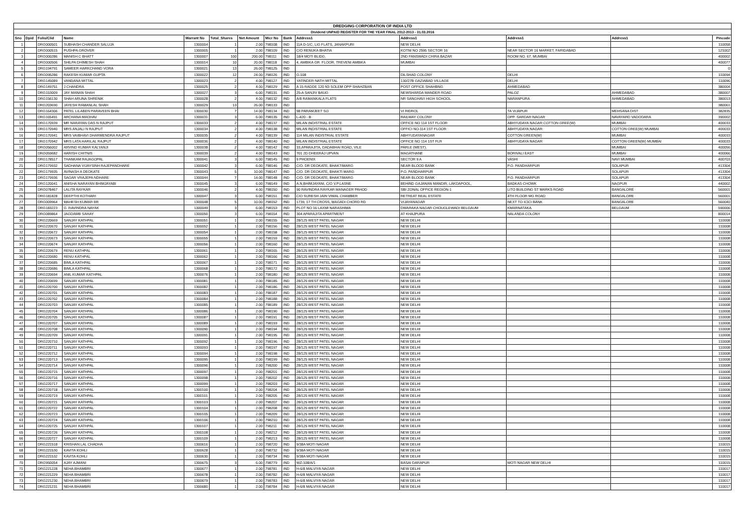| DREDGING CORPORATION OF INDIA LTD | | | | | | | | | | | | | |
| Dividend UNPAID REGISTER FOR THE YEAR FINAL 2012-2013 - 31.03.2016 | | | | | | | | | | | | | |
| Sno | Dpid | Folio/Clid | Name | Warrant No | Total_Shares | Net Amount | Micr No | Bank | Address1 | Address1 | Address1 | Address1 | Pincode |
| 1 | | DRG000501 | SUBHASH CHANDER SALUJA | 1300004 | 1 | 2.00 | 798108 | IND | 11A D-1/C, LIG FLATS, JANAKPURI | NEW DELHI | | | 110058 |
| 2 | | DRG000515 | PUSHPA GROVER | 1300005 | 1 | 2.00 | 798109 | IND | C/O RENUKA BHATIA | KOTNI NO 2595 SECTOR 16 | NEAR SECTOR 16 MARKET, FARIDABAD | | 121002 |
| 3 | | DRG000286 | MANISH C BHATT | 1300007 | 100 | 200.00 | 798111 | IND | 18/4 MOTI BLIDG. | 2ND FANSWADI CHIRA BAZAR | ROOM NO. 67, MUMBAI | | 400002 |
| 4 | | DRG000506 | SHILPA DHIMESH SHAH | 1300014 | 10 | 20.00 | 798118 | IND | 4, AMBIKA GR. FLOOR, TREVENI AMBIKA | MUMBAI | | | 400077 |
| 5 | | DRG194791 | SAMEER HARKCHAND VORA | 1300021 | 13 | 26.00 | 798125 | IND | | | | | 0 |
| 6 | | DRG095286 | RAKESH KUMAR GUPTA | 1300022 | 12 | 24.00 | 798126 | IND | G-108 | DILSHAD COLONY | DELHI | | 110094 |
| 7 | | DRG145089 | VANDANA MITTAL | 1300023 | 2 | 4.00 | 798127 | IND | YATINDER NATH MITTAL | 130/27B GAZIABAD VILLAGE | DELHI | | 110096 |
| 8 | | DRG149751 | J CHANDRA | 1300025 | 2 | 4.00 | 798129 | IND | A 15 RADDE 120 N3 SOLEM OPP SHAHZBAN | POST OFFICE SHAHBNG | AHMEDABAD | | 380004 |
| 9 | | DRG153009 | JAY MANAN SHAH | 1300027 | 3 | 6.00 | 798131 | IND | 25-A SANJIV BAUG | NEWSHARDA MANDER ROAD | PALOZ | AHMEDABAD | 380007 |
| 10 | | DRG156130 | SHAH ARUNA SHRENIK | 1300028 | 2 | 4.00 | 798132 | IND | A/8 RAMANKALA FLATS | NR SANGHAVI HIGH SCHOOL | NARANPURA | AHMEDABAD | 380013 |
| 11 | | DRG203690 | JAYESH RAMANLAL SHAH | 1300029 | 13 | 26.00 | 798133 | IND | | | | | 380061 |
| 12 | | DRG164306 | PATEL LILABEN PARAVEEN BHAI | 1300030 | 7 | 14.00 | 798134 | IND | 98 PARAMJEET SO | VI RIDROL | TA VIJAPUR | MEHSANA DIST | 382835 |
| 13 | | DRG165491 | ARCHANA MADHAV | 1300031 | 3 | 6.00 | 798135 | IND | L-420 - B | RAILWAY COLONY | OPP. SARDAR NAGAR | NAVAYARD VADODARA | 390002 |
| 14 | | DRG170939 | MR NARAYAN DAS N RAJPUT | 1300033 | 2 | 4.00 | 798137 | IND | MILAN INDISTRIAL ESTATE | OFFICE NO 114 1ST FLOOR | ABHYUDAYA NAGAR COTTON GREE(W) | MUMBAI | 400033 |
| 15 | | DRG170940 | MRS ANJALI N RAJPUT | 1300034 | 2 | 4.00 | 798138 | IND | MILAN INDISTRIAL ESTATE | OFFICI NO-114 1ST FLOOR | ABHYUDAYA NAGAR | COTTON GREE(W) MUMBAI | 400033 |
| 16 | | DRG170941 | MRS VAIBHAVI DHARMENDRA RAJPUT | 1300035 | 2 | 4.00 | 798139 | IND | 114 MILAN INDISTRIAL ESTATE | ABHYUDAYANAGAR | COTTON GREEN(W) | MUMBAI | 400033 |
| 17 | | DRG170942 | MRS LATA HARILAL RAJPUT | 1300036 | 2 | 4.00 | 798140 | IND | MILAN INDISTRIAL ESTATE | OFFICE NO 114 1ST FLR | ABHYUDAYA NAGAR | COTTON GREEN(W) MUMBAI | 400033 |
| 18 | | DRG056002 | ARVIND KUMAR KALYANJI | 1300038 | 2 | 4.00 | 798142 | IND | 33,APARAJITA, DADABHAI ROAD, VILE | PARLE (WEST), | | MUMBAI | 400056 |
| 19 | | DRG059682 | HARISH CHITNIS | 1300039 | 2 | 4.00 | 798143 | IND | 701 2D DHEERAJ UPVAN | MAGATHANE | BORIVALI EAST | MUMBAI | 400066 |
| 20 | | DRG178517 | THANKAM RAJAGOPAL | 1300041 | 3 | 6.00 | 798145 | IND | 9 PHOENIX | SECTOR 9 A | VASHI | NAVI MUMBAI | 400703 |
| 21 | | DRG179932 | SADHANA VIJAYSINH RAJEPANDHARE | 1300042 | 3 | 6.00 | 798146 | IND | C/O. DR DEOKATE, BHAKTIMARG | NEAR BLOOD BANK | P.O. PANDHARPUR | SOLAPUR | 413304 |
| 22 | | DRG179935 | AVINASH A DEOKATE | 1300043 | 5 | 10.00 | 798147 | IND | C/O. DR DEOKATE, BHAKTI MARG | P.O. PANDHARPUR | | SOLAPUR | 413304 |
| 23 | | DRG179936 | SAGAR VRAJEPA NDHARE | 1300044 | 7 | 14.00 | 798148 | IND | C/O. DR DEOKATE, BHAKTIMARG | NEAR BLOOD BANK | P.O. PANDHARPUR | SOLAPUR | 413304 |
| 24 | | DRG120041 | ANISHA NARAYAN BHIMJAYABI | 1300045 | 3 | 6.00 | 798149 | IND | A.N.BHIMJAYANI, C/O V.P.LASNE | BEHIND GAJANAN MANDIR, LAKDAPOOL, | BADKAS CHOWK | NAGPUR | 440002 |
| 25 | | DRG078467 | LALITA RAYKAR | 1300046 | 2 | 4.00 | 798150 | IND | 90 RAVINDRA RAYKAR MANAGER PAHOD | SBI ZONAL OFFICE REGION-1 | LITO BUILDING ST MARKS ROAD | BANGALORE | 560001 |
| 26 | | DRG181828 | DEEPTHI KOTHARI | 1300047 | 3 | 6.00 | 798151 | IND | C/O SURESH JAIN VIMAL CHAMBER | RETREAT REAL ESTATE | 4TH FLOOR MG ROAD | BANGALORE | 560001 |
| 27 | | DRG009964 | MAHESH KUMAR BR | 1300048 | 5 | 10.00 | 798152 | IND | 1739, 17 TH CROSS, MAGADI CHORD RD | VIJAYANAGAR | NEXT TO ICICI BANK | BANGALORE | 560040 |
| 28 | | DRG183223 | G. RAVINDRA NAYAK | 1300049 | 3 | 6.00 | 798153 | IND | PLOT NO 16 LAXMI NARASHIMA | DWARAKA NAGAR CHOUGLEWADI BELGAUM | KMARNATAKA | BELGAUM | 590006 |
| 29 | | DRG089864 | JAGDAMB SAHAY | 1300050 | 3 | 6.00 | 798154 | IND | 304 APARAJITA APARTMENT | AT KHAJPURA | NALANDA COLONY | | 800014 |
| 30 | | DRG220669 | SANJAY KATHPAL | 1300051 | 1 | 2.00 | 798155 | IND | 28/125 WEST PATEL NAGAR | NEW DELHI | | | 110008 |
| 31 | | DRG220670 | SANJAY KATHPAL | 1300052 | 1 | 2.00 | 798156 | IND | 28/125 WEST PATEL NAGAR | NEW DELHI | | | 110008 |
| 32 | | DRG220672 | SANJAY KATHPAL | 1300054 | 1 | 2.00 | 798158 | IND | 28/125 WEST PATEL NAGAR | NEW DELHI | | | 110008 |
| 33 | | DRG220673 | SANJAY KATHPAL | 1300055 | 1 | 2.00 | 798159 | IND | 28/125 WEST PATEL NAGAR | NEW DELHI | | | 110008 |
| 34 | | DRG220674 | SANJAY KATHPAL | 1300056 | 1 | 2.00 | 798160 | IND | 28/125 WEST PATEL NAGAR | NEW DELHI | | | 110008 |
| 35 | | DRG220679 | RENU KATHPAL | 1300061 | 1 | 2.00 | 798165 | IND | 28/125 WEST PATEL NAGAR | NEW DELHI | | | 110008 |
| 36 | | DRG220680 | RENU KATHPAL | 1300062 | 1 | 2.00 | 798166 | IND | 28/125 WEST PATEL NAGAR | NEW DELHI | | | 110008 |
| 37 | | DRG220685 | BIMLA KATHPAL | 1300067 | 1 | 2.00 | 798171 | IND | 28/125 WEST PATEL NAGAR | NEW DELHI | | | 110008 |
| 38 | | DRG220686 | BIMLA KATHPAL | 1300068 | 1 | 2.00 | 798172 | IND | 28/125 WEST PATEL NAGAR | NEW DELHI | | | 110008 |
| 39 | | DRG220694 | ANIL KUMAR KATHPAL | 1300076 | 1 | 2.00 | 798180 | IND | 28/125 WEST PATEL NAGAR | NEW DELHI | | | 110008 |
| 40 | | DRG220699 | SANJAY KATHPAL | 1300081 | 1 | 2.00 | 798185 | IND | 28/125 WEST PATEL NAGAR | NEW DELHI | | | 110008 |
| 41 | | DRG220700 | SANJAY KATHPAL | 1300082 | 1 | 2.00 | 798186 | IND | 28/125 WEST PATEL NAGAR | NEW DELHI | | | 110008 |
| 42 | | DRG220701 | SANJAY KATHPAL | 1300083 | 1 | 2.00 | 798187 | IND | 28/125 WEST PATEL NAGAR | NEW DELHI | | | 110008 |
| 43 | | DRG220702 | SANJAY KATHPAL | 1300084 | 1 | 2.00 | 798188 | IND | 28/125 WEST PATEL NAGAR | NEW DELHI | | | 110008 |
| 44 | | DRG220703 | SANJAY KATHPAL | 1300085 | 1 | 2.00 | 798189 | IND | 28/125 WEST PATEL NAGAR | NEW DELHI | | | 110008 |
| 45 | | DRG220704 | SANJAY KATHPAL | 1300086 | 1 | 2.00 | 798190 | IND | 28/125 WEST PATEL NAGAR | NEW DELHI | | | 110008 |
| 46 | | DRG220705 | SANJAY KATHPAL | 1300087 | 1 | 2.00 | 798191 | IND | 28/125 WEST PATEL NAGAR | NEW DELHI | | | 110008 |
| 47 | | DRG220707 | SANJAY KATHPAL | 1300089 | 1 | 2.00 | 798193 | IND | 28/125 WEST PATEL NAGAR | NEW DELHI | | | 110008 |
| 48 | | DRG220708 | SANJAY KATHPAL | 1300090 | 1 | 2.00 | 798194 | IND | 28/125 WEST PATEL NAGAR | NEW DELHI | | | 110008 |
| 49 | | DRG220709 | SANJAY KATHPAL | 1300091 | 1 | 2.00 | 798195 | IND | 28/125 WEST PATEL NAGAR | NEW DELHI | | | 110008 |
| 50 | | DRG220710 | SANJAY KATHPAL | 1300092 | 1 | 2.00 | 798196 | IND | 28/125 WEST PATEL NAGAR | NEW DELHI | | | 110008 |
| 51 | | DRG220711 | SANJAY KATHPAL | 1300093 | 1 | 2.00 | 798197 | IND | 28/125 WEST PATEL NAGAR | NEW DELHI | | | 110008 |
| 52 | | DRG220712 | SANJAY KATHPAL | 1300094 | 1 | 2.00 | 798198 | IND | 28/125 WEST PATEL NAGAR | NEW DELHI | | | 110008 |
| 53 | | DRG220713 | SANJAY KATHPAL | 1300095 | 1 | 2.00 | 798199 | IND | 28/125 WEST PATEL NAGAR | NEW DELHI | | | 110008 |
| 54 | | DRG220714 | SANJAY KATHPAL | 1300096 | 1 | 2.00 | 798200 | IND | 28/125 WEST PATEL NAGAR | NEW DELHI | | | 110008 |
| 55 | | DRG220715 | SANJAY KATHPAL | 1300097 | 1 | 2.00 | 798201 | IND | 28/125 WEST PATEL NAGAR | NEW DELHI | | | 110008 |
| 56 | | DRG220716 | SANJAY KATHPAL | 1300098 | 1 | 2.00 | 798202 | IND | 28/125 WEST PATEL NAGAR | NEW DELHI | | | 110008 |
| 57 | | DRG220717 | SANJAY KATHPAL | 1300099 | 1 | 2.00 | 798203 | IND | 28/125 WEST PATEL NAGAR | NEW DELHI | | | 110008 |
| 58 | | DRG220718 | SANJAY KATHPAL | 1300100 | 1 | 2.00 | 798204 | IND | 28/125 WEST PATEL NAGAR | NEW DELHI | | | 110008 |
| 59 | | DRG220719 | SANJAY KATHPAL | 1300101 | 1 | 2.00 | 798205 | IND | 28/125 WEST PATEL NAGAR | NEW DELHI | | | 110008 |
| 60 | | DRG220721 | SANJAY KATHPAL | 1300103 | 1 | 2.00 | 798207 | IND | 28/125 WEST PATEL NAGAR | NEW DELHI | | | 110008 |
| 61 | | DRG220722 | SANJAY KATHPAL | 1300104 | 1 | 2.00 | 798208 | IND | 28/125 WEST PATEL NAGAR | NEW DELHI | | | 110008 |
| 62 | | DRG220723 | SANJAY KATHPAL | 1300105 | 1 | 2.00 | 798209 | IND | 28/125 WEST PATEL NAGAR | NEW DELHI | | | 110008 |
| 63 | | DRG220724 | SANJAY KATHPAL | 1300106 | 1 | 2.00 | 798210 | IND | 28/125 WEST PATEL NAGAR | NEW DELHI | | | 110008 |
| 64 | | DRG220725 | SANJAY KATHPAL | 1300107 | 1 | 2.00 | 798211 | IND | 28/125 WEST PATEL NAGAR | NEW DELHI | | | 110008 |
| 65 | | DRG220726 | SANJAY KATHPAL | 1300108 | 1 | 2.00 | 798212 | IND | 28/125 WEST PATEL NAGAR | NEW DELHI | | | 110008 |
| 66 | | DRG220727 | SANJAY KATHPAL | 1300109 | 1 | 2.00 | 798213 | IND | 28/125 WEST PATEL NAGAR | NEW DELHI | | | 110008 |
| 67 | | DRG221518 | KRISHAN LAL CHADHA | 1300616 | 1 | 2.00 | 798720 | IND | 9/38A MOTI NAGAR | NEW DELHI | | | 110015 |
| 68 | | DRG221530 | KAVITA KOHLI | 1300628 | 1 | 2.00 | 798732 | IND | 9/38A MOTI NAGAR | NEW DELHI | | | 110015 |
| 69 | | DRG221532 | KAVITA KOHLI | 1300630 | 1 | 2.00 | 798734 | IND | 9/38A MOTI NAGAR | NEW DELHI | | | 110015 |
| 70 | | DRG950054 | AJAY AJMANI | 1300675 | 3 | 6.00 | 798779 | IND | WZ-108/A/1 | BASAI DARAPUR | MOTI NAGAR NEW DELHI | | 110015 |
| 71 | | DRG221228 | NEHA BHAMBRI | 1300677 | 1 | 2.00 | 798781 | IND | H-6/8 MALVIYA NAGAR | NEW DELHI | | | 110017 |
| 72 | | DRG221229 | NEHA BHAMBRI | 1300678 | 1 | 2.00 | 798782 | IND | H-6/8 MALVIYA NAGAR | NEW DELHI | | | 110017 |
| 73 | | DRG221230 | NEHA BHAMBRI | 1300679 | 1 | 2.00 | 798783 | IND | H-6/8 MALVIYA NAGAR | NEW DELHI | | | 110017 |
| 74 | | DRG221231 | NEHA BHAMBRI | 1300680 | 1 | 2.00 | 798784 | IND | H-6/8 MALVIYA NAGAR | NEW DELHI | | | 110017 |